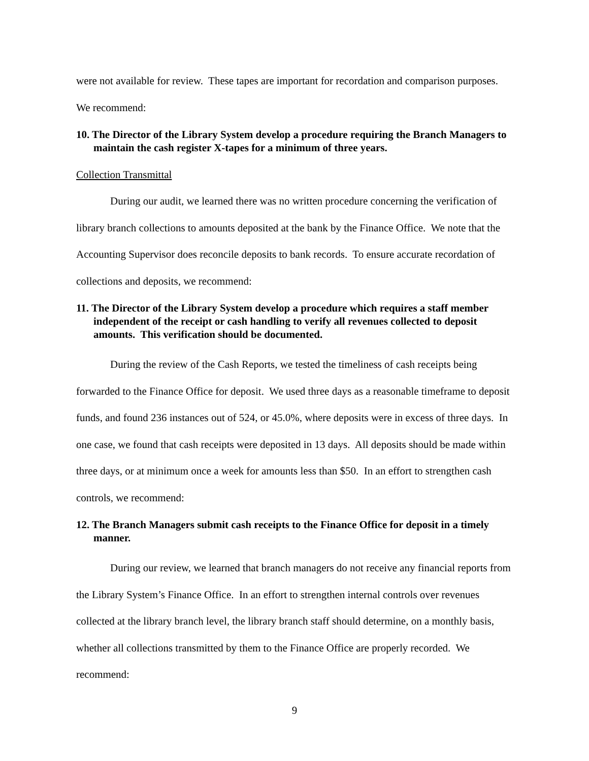were not available for review. These tapes are important for recordation and comparison purposes. We recommend:
10. The Director of the Library System develop a procedure requiring the Branch Managers to maintain the cash register X-tapes for a minimum of three years.
Collection Transmittal
During our audit, we learned there was no written procedure concerning the verification of library branch collections to amounts deposited at the bank by the Finance Office. We note that the Accounting Supervisor does reconcile deposits to bank records. To ensure accurate recordation of collections and deposits, we recommend:
11. The Director of the Library System develop a procedure which requires a staff member independent of the receipt or cash handling to verify all revenues collected to deposit amounts. This verification should be documented.
During the review of the Cash Reports, we tested the timeliness of cash receipts being forwarded to the Finance Office for deposit. We used three days as a reasonable timeframe to deposit funds, and found 236 instances out of 524, or 45.0%, where deposits were in excess of three days. In one case, we found that cash receipts were deposited in 13 days. All deposits should be made within three days, or at minimum once a week for amounts less than $50. In an effort to strengthen cash controls, we recommend:
12. The Branch Managers submit cash receipts to the Finance Office for deposit in a timely manner.
During our review, we learned that branch managers do not receive any financial reports from the Library System’s Finance Office. In an effort to strengthen internal controls over revenues collected at the library branch level, the library branch staff should determine, on a monthly basis, whether all collections transmitted by them to the Finance Office are properly recorded. We recommend:
9